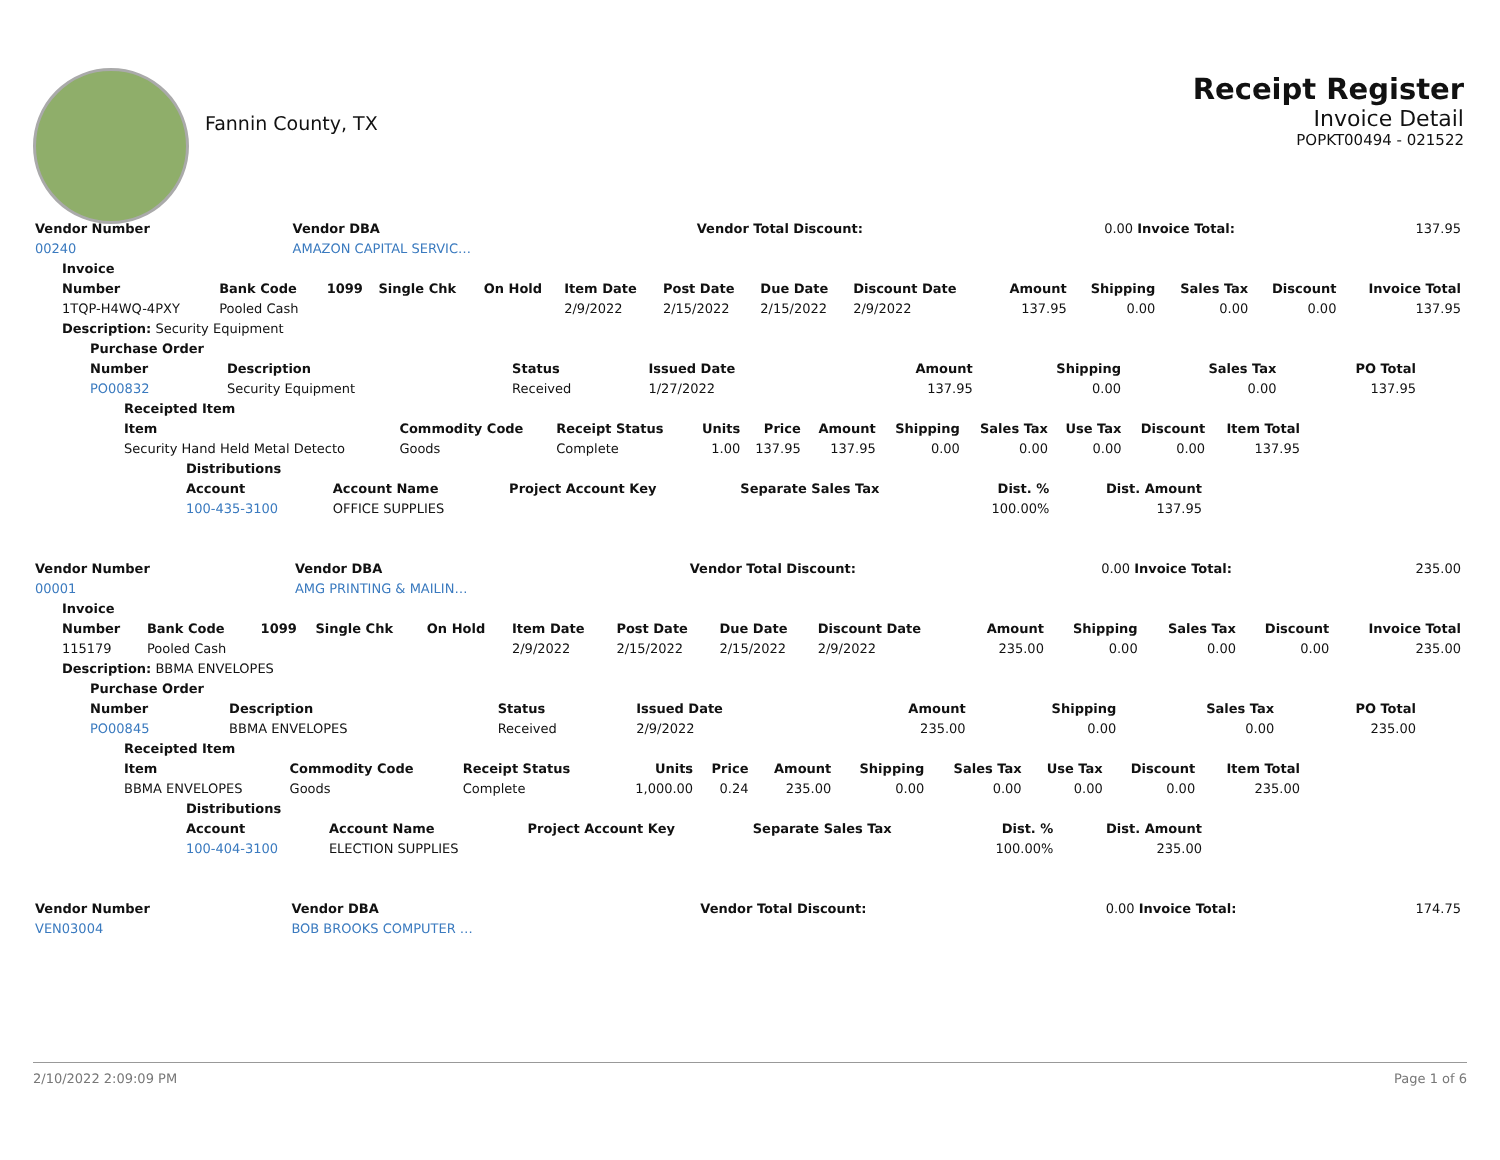Fannin County, TX
Receipt Register
Invoice Detail
POPKT00494 - 021522
| Vendor Number | Vendor DBA | | Vendor Total Discount: | 0.00 | Invoice Total: | 137.95 |
| 00240 | AMAZON CAPITAL SERVIC… | | | | | |
| Invoice | | | | | | | | | | | | | |
| --- | --- | --- | --- | --- | --- | --- | --- | --- | --- | --- | --- | --- | --- |
| Number | Bank Code | 1099 | Single Chk | On Hold | Item Date | Post Date | Due Date | Discount Date | Amount | Shipping | Sales Tax | Discount | Invoice Total |
| 1TQP-H4WQ-4PXY | Pooled Cash | | | | 2/9/2022 | 2/15/2022 | 2/15/2022 | 2/9/2022 | 137.95 | 0.00 | 0.00 | 0.00 | 137.95 |
| Description: Security Equipment | | | | | | | | | | | | | |
| Purchase Order | | | | | | | |
| --- | --- | --- | --- | --- | --- | --- | --- |
| Number | Description | Status | Issued Date | Amount | Shipping | Sales Tax | PO Total |
| PO00832 | Security Equipment | Received | 1/27/2022 | 137.95 | 0.00 | 0.00 | 137.95 |
| Receipted Item | | | | | | | | | | |
| --- | --- | --- | --- | --- | --- | --- | --- | --- | --- | --- |
| Item | Commodity Code | Receipt Status | Units | Price | Amount | Shipping | Sales Tax | Use Tax | Discount | Item Total |
| Security Hand Held Metal Detecto | Goods | Complete | 1.00 | 137.95 | 137.95 | 0.00 | 0.00 | 0.00 | 0.00 | 137.95 |
| Distributions | | | | | |
| --- | --- | --- | --- | --- | --- |
| Account | Account Name | Project Account Key | Separate Sales Tax | Dist. % | Dist. Amount |
| 100-435-3100 | OFFICE SUPPLIES | | | 100.00% | 137.95 |
| Vendor Number | Vendor DBA | | Vendor Total Discount: | 0.00 | Invoice Total: | 235.00 |
| 00001 | AMG PRINTING & MAILIN… | | | | | |
| Invoice | | | | | | | | | | | | | |
| --- | --- | --- | --- | --- | --- | --- | --- | --- | --- | --- | --- | --- | --- |
| Number | Bank Code | 1099 | Single Chk | On Hold | Item Date | Post Date | Due Date | Discount Date | Amount | Shipping | Sales Tax | Discount | Invoice Total |
| 115179 | Pooled Cash | | | | 2/9/2022 | 2/15/2022 | 2/15/2022 | 2/9/2022 | 235.00 | 0.00 | 0.00 | 0.00 | 235.00 |
| Description: BBMA ENVELOPES | | | | | | | | | | | | | |
| Purchase Order | | | | | | | |
| --- | --- | --- | --- | --- | --- | --- | --- |
| Number | Description | Status | Issued Date | Amount | Shipping | Sales Tax | PO Total |
| PO00845 | BBMA ENVELOPES | Received | 2/9/2022 | 235.00 | 0.00 | 0.00 | 235.00 |
| Receipted Item | | | | | | | | | | |
| --- | --- | --- | --- | --- | --- | --- | --- | --- | --- | --- |
| Item | Commodity Code | Receipt Status | Units | Price | Amount | Shipping | Sales Tax | Use Tax | Discount | Item Total |
| BBMA ENVELOPES | Goods | Complete | 1,000.00 | 0.24 | 235.00 | 0.00 | 0.00 | 0.00 | 0.00 | 235.00 |
| Distributions | | | | | |
| --- | --- | --- | --- | --- | --- |
| Account | Account Name | Project Account Key | Separate Sales Tax | Dist. % | Dist. Amount |
| 100-404-3100 | ELECTION SUPPLIES | | | 100.00% | 235.00 |
| Vendor Number | Vendor DBA | | Vendor Total Discount: | 0.00 | Invoice Total: | 174.75 |
| VEN03004 | BOB BROOKS COMPUTER … | | | | | |
2/10/2022 2:09:09 PM Page 1 of 6